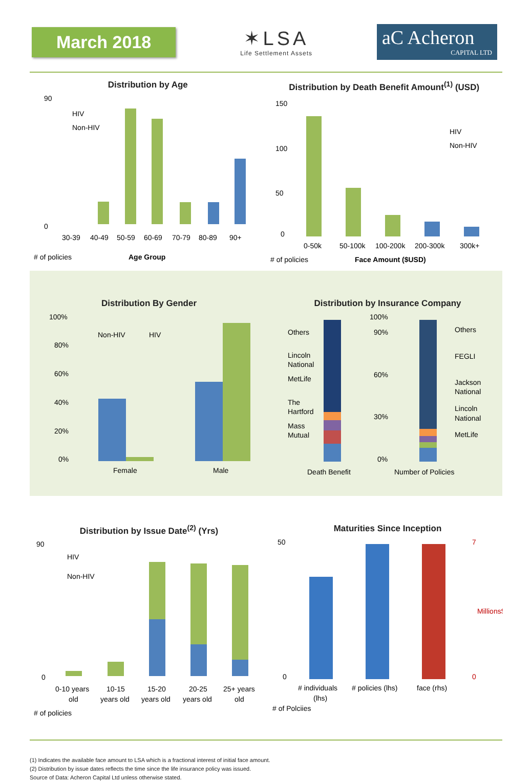March 2018
✶LSA
Life Settlement Assets
aC Acheron
CAPITAL LTD
Distribution by Age
90
0
HIV
Non-HIV
30-39
40-49
50-59
60-69
70-79
80-89
90+
Age Group
# of policies
Distribution by Death Benefit Amount<sup>(1)</sup> (USD)
150
100
50
0
HIV
Non-HIV
0-50k
50-100k
100-200k
200-300k
300k+
Face Amount ($USD)
# of policies
Distribution By Gender
100%
80%
60%
40%
20%
0%
Non-HIV
HIV
Female
Male
Distribution by Insurance Company
Others
Lincoln
National
MetLife
The
Hartford
Mass
Mutual
100%
90%
60%
30%
0%
Others
FEGLI
Jackson
National
Lincoln
National
MetLife
Death Benefit
Number of Policies
Distribution by Issue Date<sup>(2)</sup> (Yrs)
90
0
HIV
Non-HIV
0-10 years
old
10-15
years old
15-20
years old
20-25
years old
25+ years
old
# of policies
Maturities Since Inception
50
0
7
0
Millions$
# individuals
(lhs)
# policies (lhs)
face (rhs)
# of Polciies
(1) Indicates the available face amount to LSA which is a fractional interest of initial face amount.
(2) Distribution by issue dates reflects the time since the life insurance policy was issued.
Source of Data: Acheron Capital Ltd unless otherwise stated.